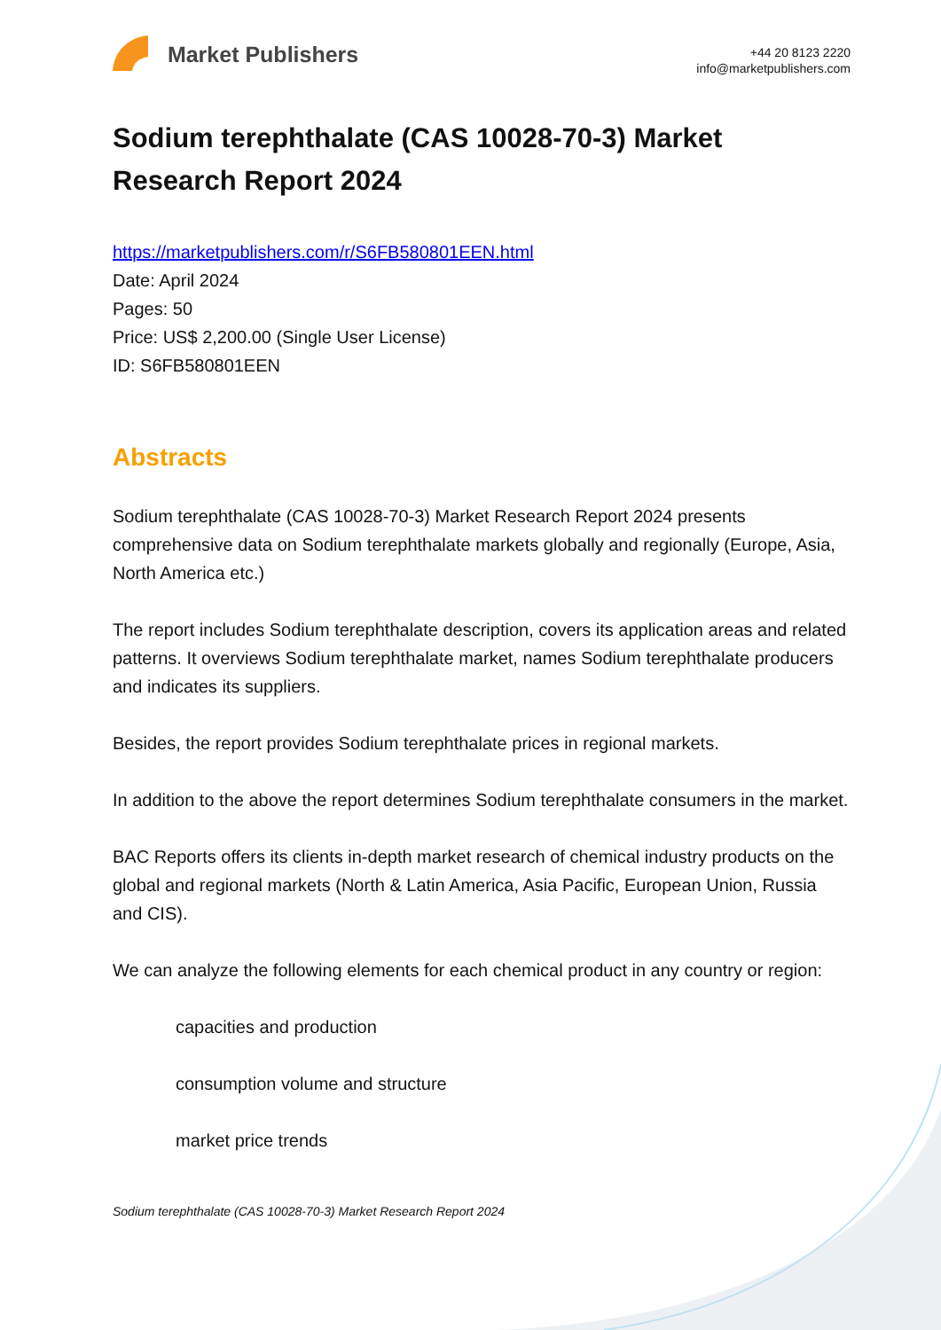Market Publishers
+44 20 8123 2220
info@marketpublishers.com
Sodium terephthalate (CAS 10028-70-3) Market Research Report 2024
https://marketpublishers.com/r/S6FB580801EEN.html
Date: April 2024
Pages: 50
Price: US$ 2,200.00 (Single User License)
ID: S6FB580801EEN
Abstracts
Sodium terephthalate (CAS 10028-70-3) Market Research Report 2024 presents comprehensive data on Sodium terephthalate markets globally and regionally (Europe, Asia, North America etc.)
The report includes Sodium terephthalate description, covers its application areas and related patterns. It overviews Sodium terephthalate market, names Sodium terephthalate producers and indicates its suppliers.
Besides, the report provides Sodium terephthalate prices in regional markets.
In addition to the above the report determines Sodium terephthalate consumers in the market.
BAC Reports offers its clients in-depth market research of chemical industry products on the global and regional markets (North & Latin America, Asia Pacific, European Union, Russia and CIS).
We can analyze the following elements for each chemical product in any country or region:
capacities and production
consumption volume and structure
market price trends
Sodium terephthalate (CAS 10028-70-3) Market Research Report 2024